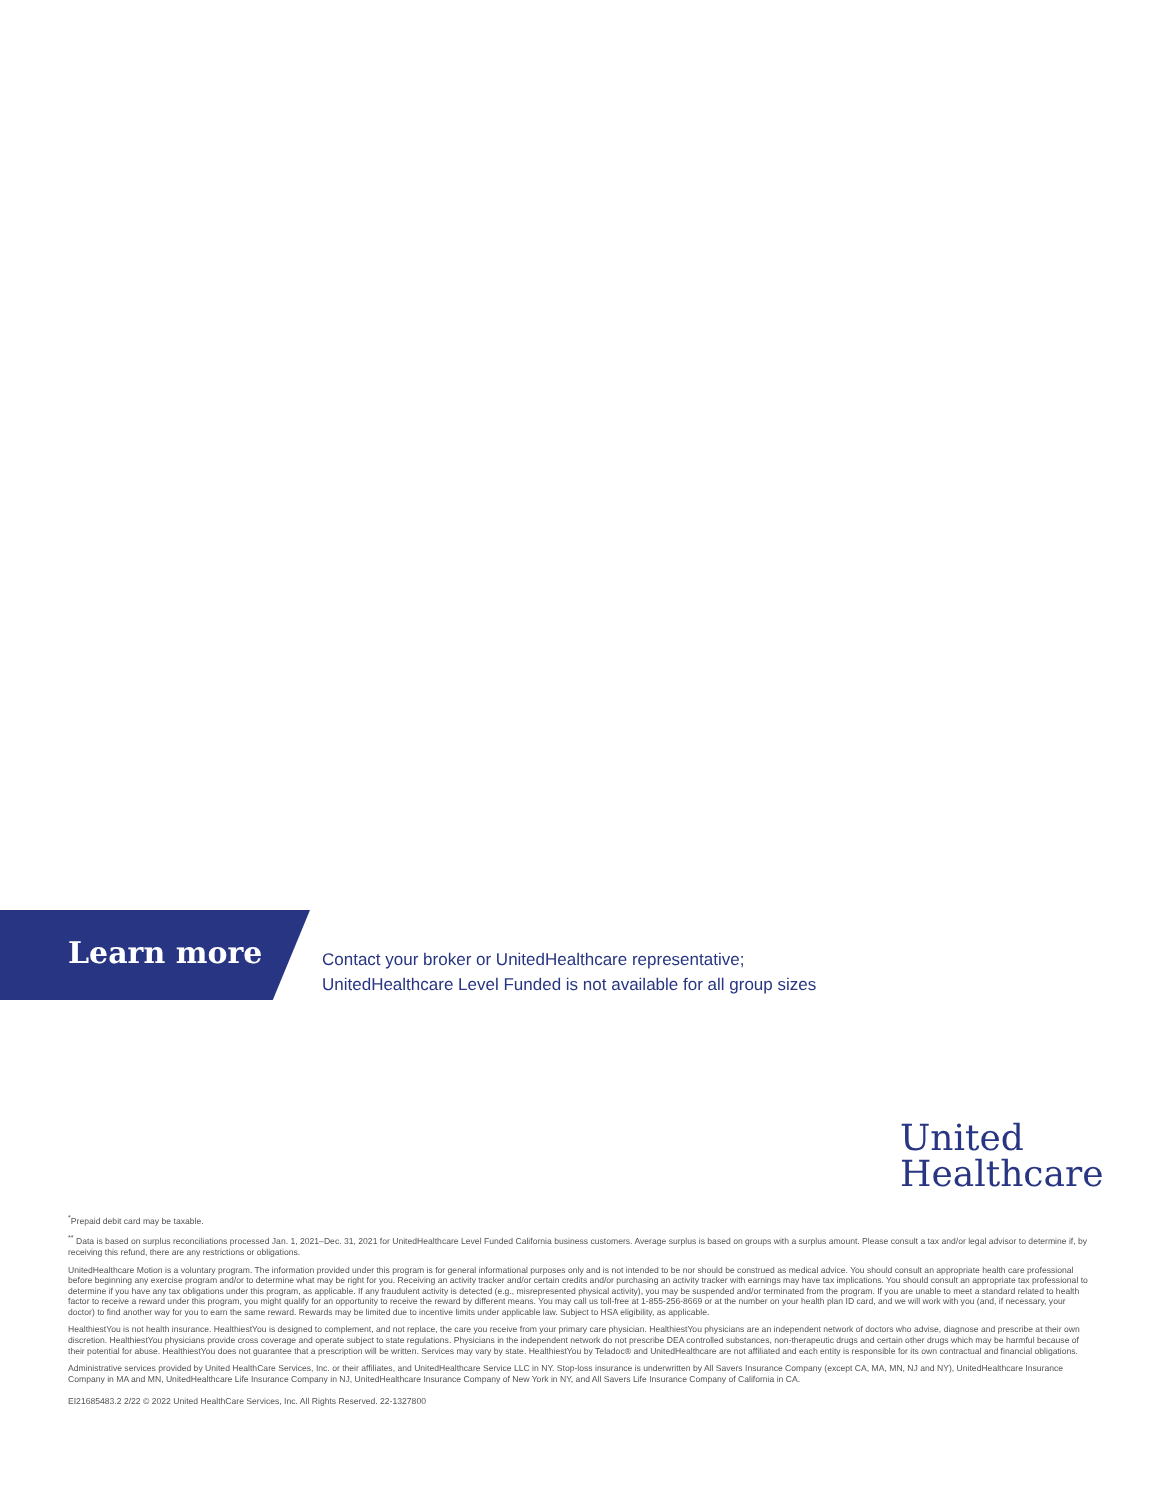Learn more
Contact your broker or UnitedHealthcare representative;
UnitedHealthcare Level Funded is not available for all group sizes
United
Healthcare
<sup>*</sup> Prepaid debit card may be taxable.
<sup>**</sup> Data is based on surplus reconciliations processed Jan. 1, 2021–Dec. 31, 2021 for UnitedHealthcare Level Funded California business customers. Average surplus is based on groups with a surplus amount. Please consult a tax and/or legal advisor to determine if, by receiving this refund, there are any restrictions or obligations.
UnitedHealthcare Motion is a voluntary program. The information provided under this program is for general informational purposes only and is not intended to be nor should be construed as medical advice. You should consult an appropriate health care professional before beginning any exercise program and/or to determine what may be right for you. Receiving an activity tracker and/or certain credits and/or purchasing an activity tracker with earnings may have tax implications. You should consult an appropriate tax professional to determine if you have any tax obligations under this program, as applicable. If any fraudulent activity is detected (e.g., misrepresented physical activity), you may be suspended and/or terminated from the program. If you are unable to meet a standard related to health factor to receive a reward under this program, you might qualify for an opportunity to receive the reward by different means. You may call us toll-free at 1-855-256-8669 or at the number on your health plan ID card, and we will work with you (and, if necessary, your doctor) to find another way for you to earn the same reward. Rewards may be limited due to incentive limits under applicable law. Subject to HSA eligibility, as applicable.
HealthiestYou is not health insurance. HealthiestYou is designed to complement, and not replace, the care you receive from your primary care physician. HealthiestYou physicians are an independent network of doctors who advise, diagnose and prescribe at their own discretion. HealthiestYou physicians provide cross coverage and operate subject to state regulations. Physicians in the independent network do not prescribe DEA controlled substances, non-therapeutic drugs and certain other drugs which may be harmful because of their potential for abuse. HealthiestYou does not guarantee that a prescription will be written. Services may vary by state. HealthiestYou by Teladoc® and UnitedHealthcare are not affiliated and each entity is responsible for its own contractual and financial obligations.
Administrative services provided by United HealthCare Services, Inc. or their affiliates, and UnitedHealthcare Service LLC in NY. Stop-loss insurance is underwritten by All Savers Insurance Company (except CA, MA, MN, NJ and NY), UnitedHealthcare Insurance Company in MA and MN, UnitedHealthcare Life Insurance Company in NJ, UnitedHealthcare Insurance Company of New York in NY, and All Savers Life Insurance Company of California in CA.
EI21685483.2 2/22 © 2022 United HealthCare Services, Inc. All Rights Reserved. 22-1327800